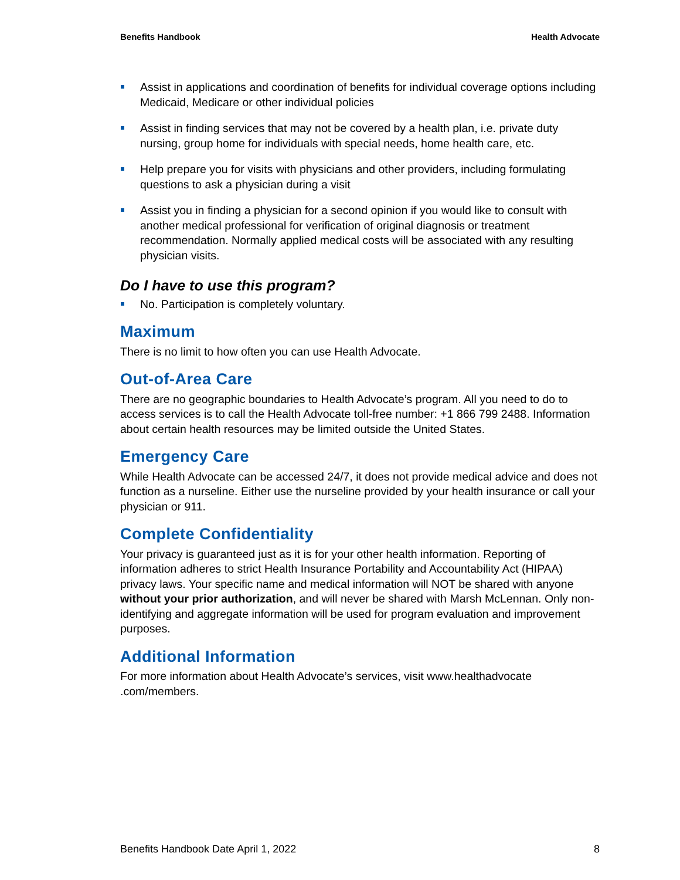Benefits Handbook Health Advocate
Assist in applications and coordination of benefits for individual coverage options including Medicaid, Medicare or other individual policies
Assist in finding services that may not be covered by a health plan, i.e. private duty nursing, group home for individuals with special needs, home health care, etc.
Help prepare you for visits with physicians and other providers, including formulating questions to ask a physician during a visit
Assist you in finding a physician for a second opinion if you would like to consult with another medical professional for verification of original diagnosis or treatment recommendation. Normally applied medical costs will be associated with any resulting physician visits.
Do I have to use this program?
No. Participation is completely voluntary.
Maximum
There is no limit to how often you can use Health Advocate.
Out-of-Area Care
There are no geographic boundaries to Health Advocate’s program. All you need to do to access services is to call the Health Advocate toll-free number: +1 866 799 2488. Information about certain health resources may be limited outside the United States.
Emergency Care
While Health Advocate can be accessed 24/7, it does not provide medical advice and does not function as a nurseline. Either use the nurseline provided by your health insurance or call your physician or 911.
Complete Confidentiality
Your privacy is guaranteed just as it is for your other health information. Reporting of information adheres to strict Health Insurance Portability and Accountability Act (HIPAA) privacy laws. Your specific name and medical information will NOT be shared with anyone without your prior authorization, and will never be shared with Marsh McLennan. Only non-identifying and aggregate information will be used for program evaluation and improvement purposes.
Additional Information
For more information about Health Advocate’s services, visit www.healthadvocate .com/members.
Benefits Handbook Date April 1, 2022 8